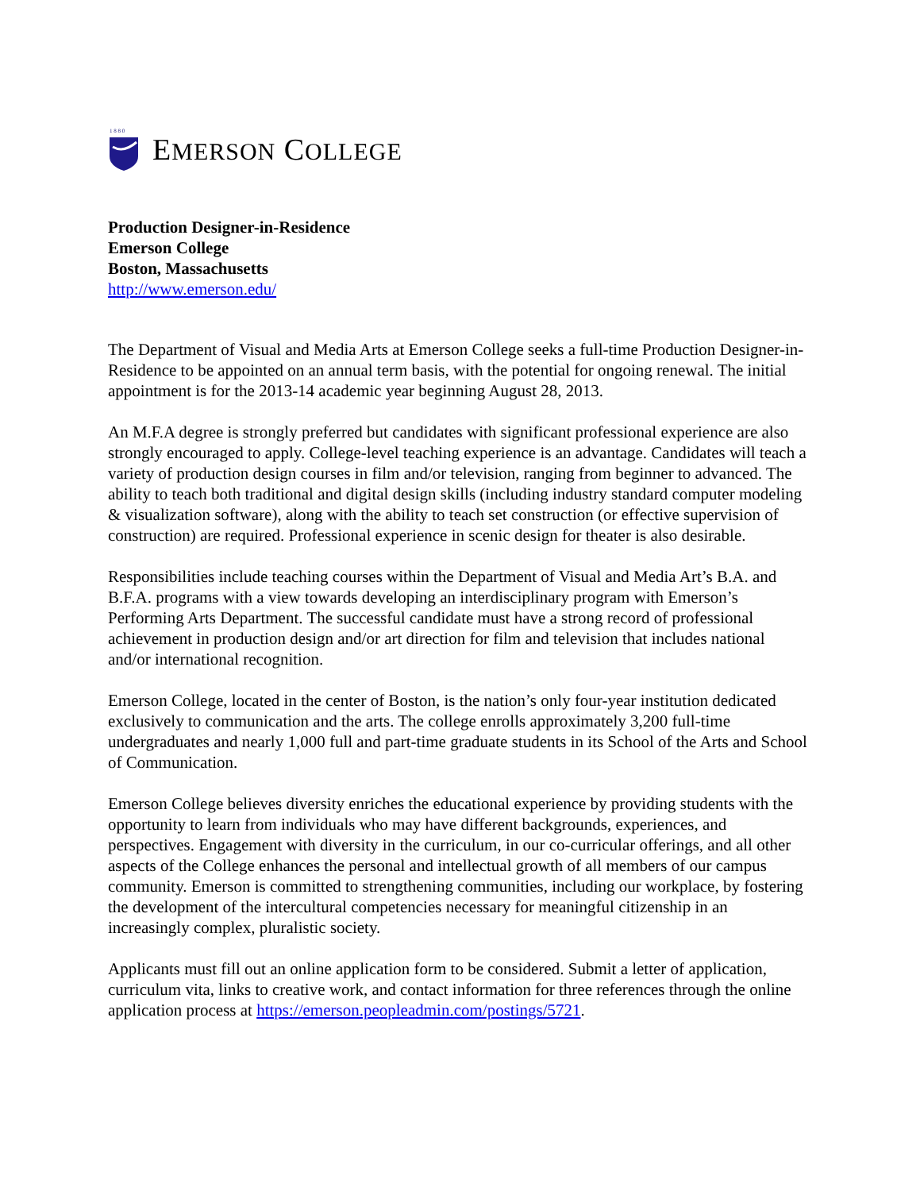1 8 8 0
EMERSON COLLEGE
Production Designer-in-Residence
Emerson College
Boston, Massachusetts
http://www.emerson.edu/
The Department of Visual and Media Arts at Emerson College seeks a full-time Production Designer-in-Residence to be appointed on an annual term basis, with the potential for ongoing renewal. The initial appointment is for the 2013-14 academic year beginning August 28, 2013.
An M.F.A degree is strongly preferred but candidates with significant professional experience are also strongly encouraged to apply. College-level teaching experience is an advantage. Candidates will teach a variety of production design courses in film and/or television, ranging from beginner to advanced. The ability to teach both traditional and digital design skills (including industry standard computer modeling & visualization software), along with the ability to teach set construction (or effective supervision of construction) are required. Professional experience in scenic design for theater is also desirable.
Responsibilities include teaching courses within the Department of Visual and Media Art’s B.A. and B.F.A. programs with a view towards developing an interdisciplinary program with Emerson’s Performing Arts Department. The successful candidate must have a strong record of professional achievement in production design and/or art direction for film and television that includes national and/or international recognition.
Emerson College, located in the center of Boston, is the nation’s only four-year institution dedicated exclusively to communication and the arts. The college enrolls approximately 3,200 full-time undergraduates and nearly 1,000 full and part-time graduate students in its School of the Arts and School of Communication.
Emerson College believes diversity enriches the educational experience by providing students with the opportunity to learn from individuals who may have different backgrounds, experiences, and perspectives. Engagement with diversity in the curriculum, in our co-curricular offerings, and all other aspects of the College enhances the personal and intellectual growth of all members of our campus community. Emerson is committed to strengthening communities, including our workplace, by fostering the development of the intercultural competencies necessary for meaningful citizenship in an increasingly complex, pluralistic society.
Applicants must fill out an online application form to be considered. Submit a letter of application, curriculum vita, links to creative work, and contact information for three references through the online application process at https://emerson.peopleadmin.com/postings/5721.